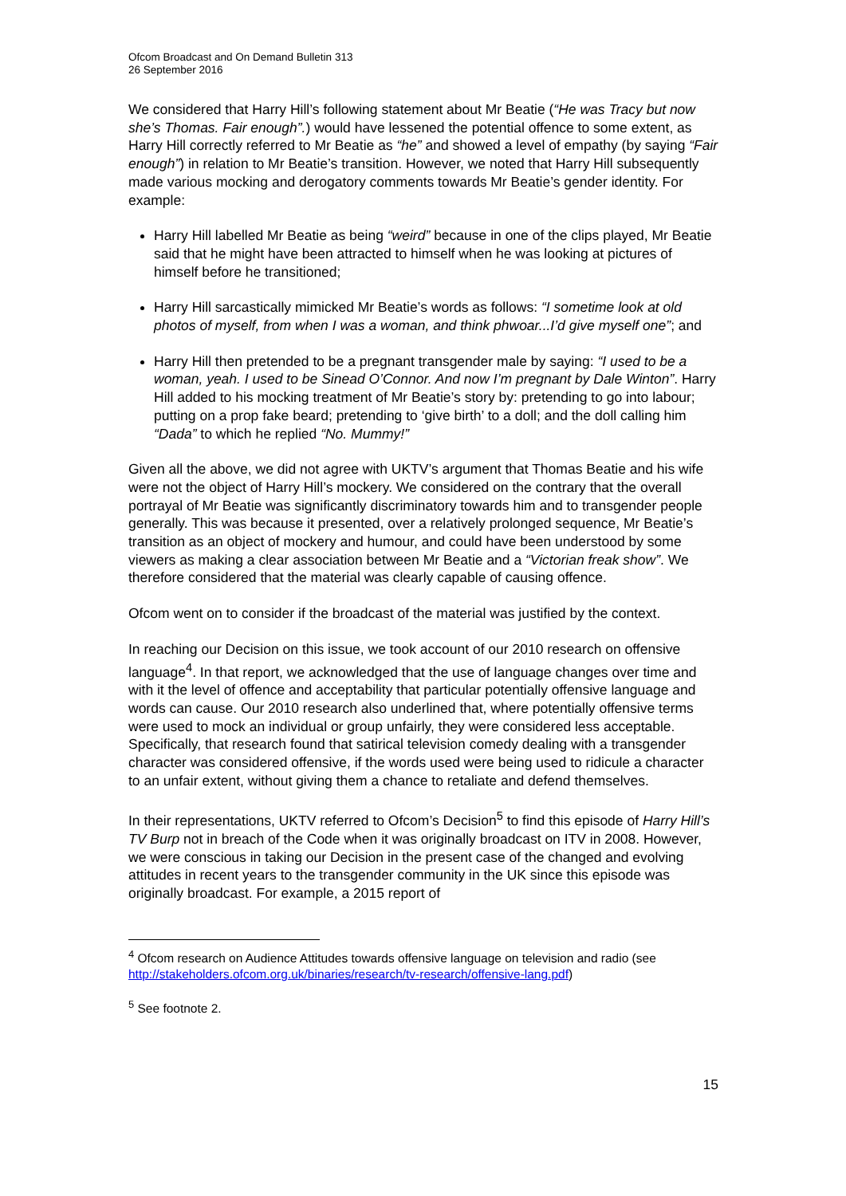Ofcom Broadcast and On Demand Bulletin 313
26 September 2016
We considered that Harry Hill’s following statement about Mr Beatie (“He was Tracy but now she’s Thomas. Fair enough”.) would have lessened the potential offence to some extent, as Harry Hill correctly referred to Mr Beatie as “he” and showed a level of empathy (by saying “Fair enough”) in relation to Mr Beatie’s transition. However, we noted that Harry Hill subsequently made various mocking and derogatory comments towards Mr Beatie’s gender identity. For example:
Harry Hill labelled Mr Beatie as being “weird” because in one of the clips played, Mr Beatie said that he might have been attracted to himself when he was looking at pictures of himself before he transitioned;
Harry Hill sarcastically mimicked Mr Beatie’s words as follows: “I sometime look at old photos of myself, from when I was a woman, and think phwoar...I’d give myself one”; and
Harry Hill then pretended to be a pregnant transgender male by saying: “I used to be a woman, yeah. I used to be Sinead O’Connor. And now I’m pregnant by Dale Winton”. Harry Hill added to his mocking treatment of Mr Beatie’s story by: pretending to go into labour; putting on a prop fake beard; pretending to ‘give birth’ to a doll; and the doll calling him “Dada” to which he replied “No. Mummy!”
Given all the above, we did not agree with UKTV’s argument that Thomas Beatie and his wife were not the object of Harry Hill’s mockery. We considered on the contrary that the overall portrayal of Mr Beatie was significantly discriminatory towards him and to transgender people generally. This was because it presented, over a relatively prolonged sequence, Mr Beatie’s transition as an object of mockery and humour, and could have been understood by some viewers as making a clear association between Mr Beatie and a “Victorian freak show”. We therefore considered that the material was clearly capable of causing offence.
Ofcom went on to consider if the broadcast of the material was justified by the context.
In reaching our Decision on this issue, we took account of our 2010 research on offensive language<sup>4</sup>. In that report, we acknowledged that the use of language changes over time and with it the level of offence and acceptability that particular potentially offensive language and words can cause. Our 2010 research also underlined that, where potentially offensive terms were used to mock an individual or group unfairly, they were considered less acceptable. Specifically, that research found that satirical television comedy dealing with a transgender character was considered offensive, if the words used were being used to ridicule a character to an unfair extent, without giving them a chance to retaliate and defend themselves.
In their representations, UKTV referred to Ofcom’s Decision<sup>5</sup> to find this episode of Harry Hill’s TV Burp not in breach of the Code when it was originally broadcast on ITV in 2008. However, we were conscious in taking our Decision in the present case of the changed and evolving attitudes in recent years to the transgender community in the UK since this episode was originally broadcast. For example, a 2015 report of
<sup>4</sup> Ofcom research on Audience Attitudes towards offensive language on television and radio (see http://stakeholders.ofcom.org.uk/binaries/research/tv-research/offensive-lang.pdf)
<sup>5</sup> See footnote 2.
15